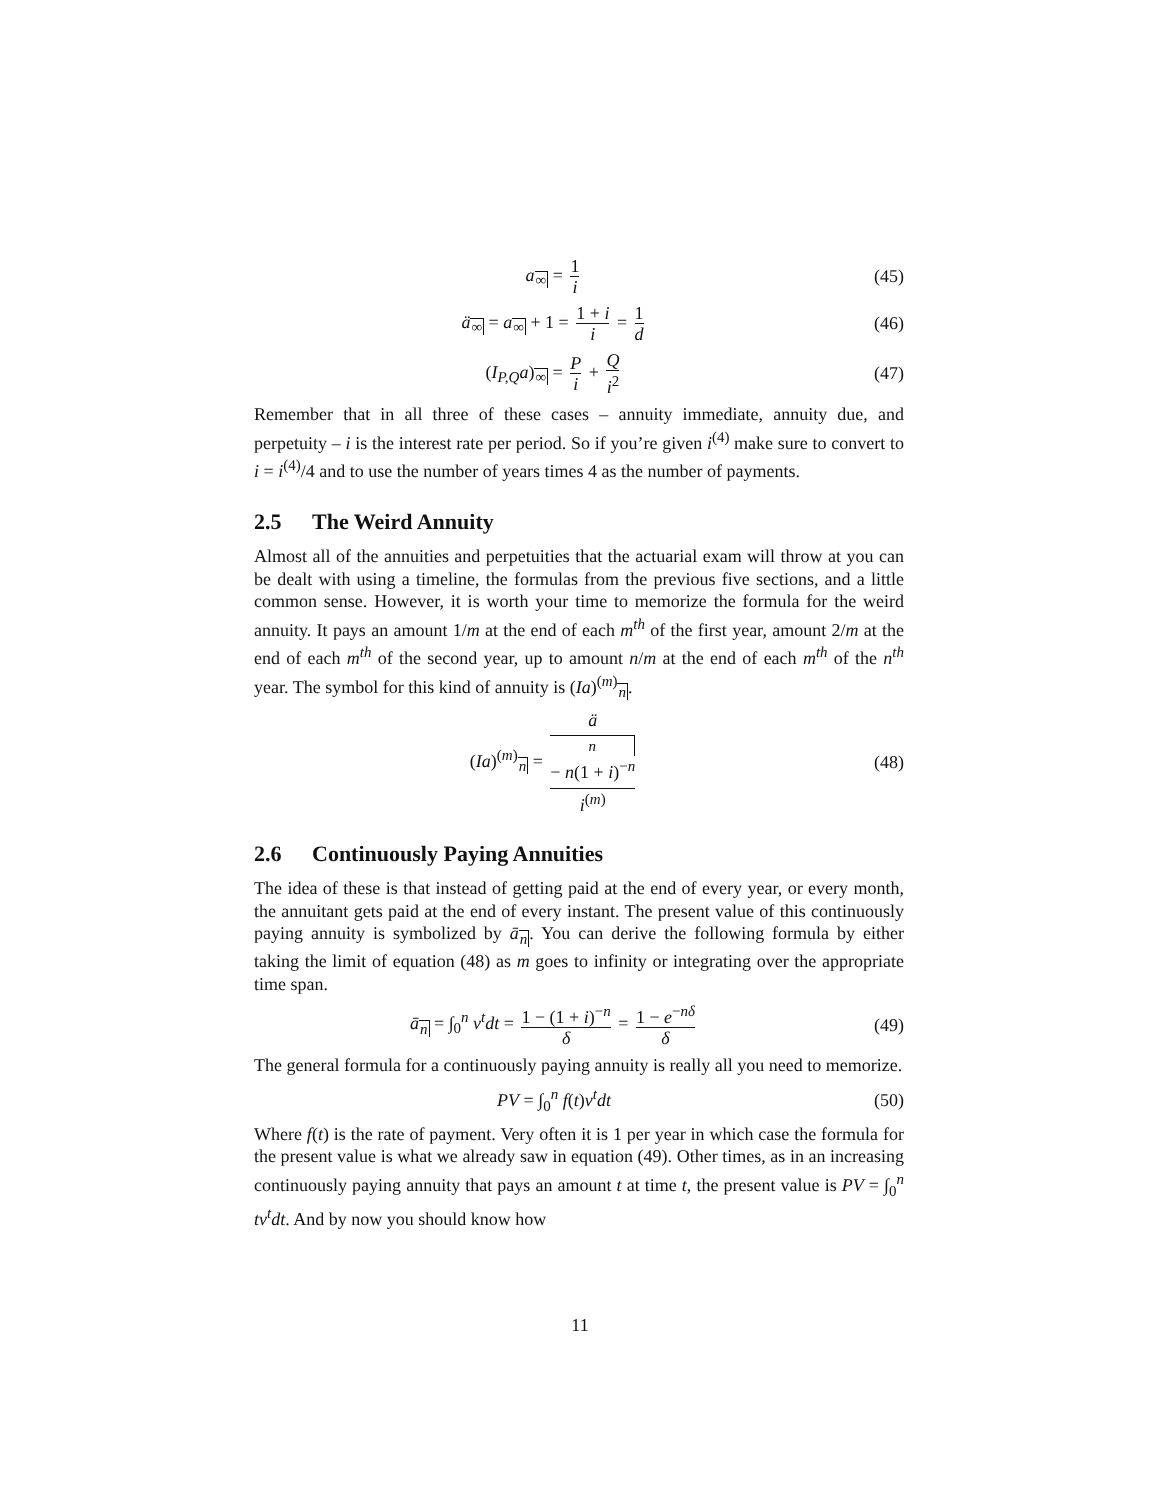a<sub>∞</sub> = 1 i
(45)
ä<sub>∞</sub> = a<sub>∞</sub> + 1 = 1 + i i = 1 d
(46)
(I<sub>P,Q</sub>a)<sub>∞</sub> = P i + Q i<sup>2</sup>
(47)
Remember that in all three of these cases – annuity immediate, annuity due, and perpetuity – i is the interest rate per period. So if you’re given i<sup>(4)</sup> make sure to convert to i = i<sup>(4)</sup>/4 and to use the number of years times 4 as the number of payments.
2.5 The Weird Annuity
Almost all of the annuities and perpetuities that the actuarial exam will throw at you can be dealt with using a timeline, the formulas from the previous five sections, and a little common sense. However, it is worth your time to memorize the formula for the weird annuity. It pays an amount 1/m at the end of each m<sup>th</sup> of the first year, amount 2/m at the end of each m<sup>th</sup> of the second year, up to amount n/m at the end of each m<sup>th</sup> of the n<sup>th</sup> year. The symbol for this kind of annuity is (Ia)<sup>(m)</sup><sub>n</sub>.
(Ia)<sup>(m)</sup><sub>n</sub> = ä<sub>n</sub> − n(1 + i)<sup>−n</sup> i<sup>(m)</sup>
(48)
2.6 Continuously Paying Annuities
The idea of these is that instead of getting paid at the end of every year, or every month, the annuitant gets paid at the end of every instant. The present value of this continuously paying annuity is symbolized by ā<sub>n</sub>. You can derive the following formula by either taking the limit of equation (48) as m goes to infinity or integrating over the appropriate time span.
ā<sub>n</sub> = ∫<sub>0</sub><sup>n</sup> v<sup>t</sup>dt = 1 − (1 + i)<sup>−n</sup> δ = 1 − e<sup>−nδ</sup> δ
(49)
The general formula for a continuously paying annuity is really all you need to memorize.
PV = ∫<sub>0</sub><sup>n</sup> f(t)v<sup>t</sup>dt (50)
Where f(t) is the rate of payment. Very often it is 1 per year in which case the formula for the present value is what we already saw in equation (49). Other times, as in an increasing continuously paying annuity that pays an amount t at time t, the present value is PV = ∫<sub>0</sub><sup>n</sup> tv<sup>t</sup>dt. And by now you should know how
11